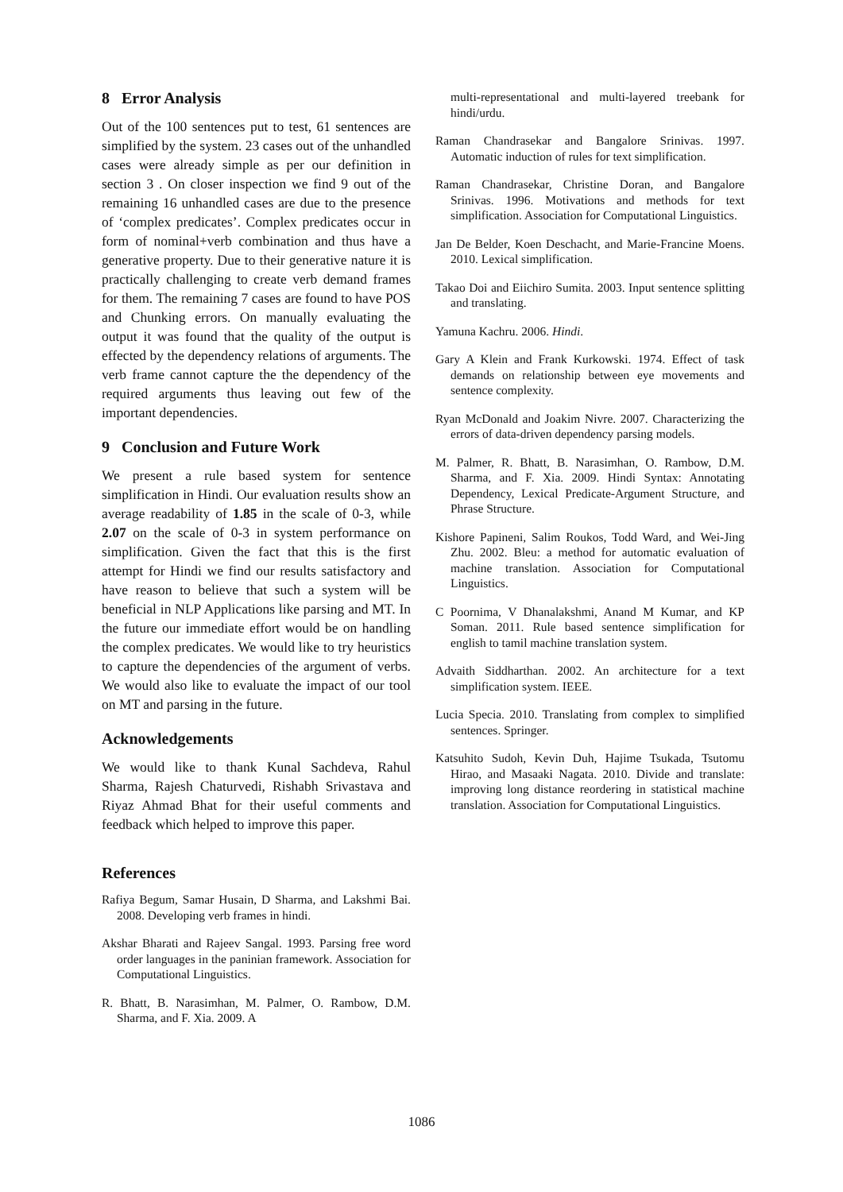8 Error Analysis
Out of the 100 sentences put to test, 61 sentences are simplified by the system. 23 cases out of the unhandled cases were already simple as per our definition in section 3 . On closer inspection we find 9 out of the remaining 16 unhandled cases are due to the presence of ‘complex predicates’. Complex predicates occur in form of nominal+verb combination and thus have a generative property. Due to their generative nature it is practically challenging to create verb demand frames for them. The remaining 7 cases are found to have POS and Chunking errors. On manually evaluating the output it was found that the quality of the output is effected by the dependency relations of arguments. The verb frame cannot capture the the dependency of the required arguments thus leaving out few of the important dependencies.
9 Conclusion and Future Work
We present a rule based system for sentence simplification in Hindi. Our evaluation results show an average readability of 1.85 in the scale of 0-3, while 2.07 on the scale of 0-3 in system performance on simplification. Given the fact that this is the first attempt for Hindi we find our results satisfactory and have reason to believe that such a system will be beneficial in NLP Applications like parsing and MT. In the future our immediate effort would be on handling the complex predicates. We would like to try heuristics to capture the dependencies of the argument of verbs. We would also like to evaluate the impact of our tool on MT and parsing in the future.
Acknowledgements
We would like to thank Kunal Sachdeva, Rahul Sharma, Rajesh Chaturvedi, Rishabh Srivastava and Riyaz Ahmad Bhat for their useful comments and feedback which helped to improve this paper.
References
Rafiya Begum, Samar Husain, D Sharma, and Lakshmi Bai. 2008. Developing verb frames in hindi.
Akshar Bharati and Rajeev Sangal. 1993. Parsing free word order languages in the paninian framework. Association for Computational Linguistics.
R. Bhatt, B. Narasimhan, M. Palmer, O. Rambow, D.M. Sharma, and F. Xia. 2009. A
multi-representational and multi-layered treebank for hindi/urdu.
Raman Chandrasekar and Bangalore Srinivas. 1997. Automatic induction of rules for text simplification.
Raman Chandrasekar, Christine Doran, and Bangalore Srinivas. 1996. Motivations and methods for text simplification. Association for Computational Linguistics.
Jan De Belder, Koen Deschacht, and Marie-Francine Moens. 2010. Lexical simplification.
Takao Doi and Eiichiro Sumita. 2003. Input sentence splitting and translating.
Yamuna Kachru. 2006. Hindi.
Gary A Klein and Frank Kurkowski. 1974. Effect of task demands on relationship between eye movements and sentence complexity.
Ryan McDonald and Joakim Nivre. 2007. Characterizing the errors of data-driven dependency parsing models.
M. Palmer, R. Bhatt, B. Narasimhan, O. Rambow, D.M. Sharma, and F. Xia. 2009. Hindi Syntax: Annotating Dependency, Lexical Predicate-Argument Structure, and Phrase Structure.
Kishore Papineni, Salim Roukos, Todd Ward, and Wei-Jing Zhu. 2002. Bleu: a method for automatic evaluation of machine translation. Association for Computational Linguistics.
C Poornima, V Dhanalakshmi, Anand M Kumar, and KP Soman. 2011. Rule based sentence simplification for english to tamil machine translation system.
Advaith Siddharthan. 2002. An architecture for a text simplification system. IEEE.
Lucia Specia. 2010. Translating from complex to simplified sentences. Springer.
Katsuhito Sudoh, Kevin Duh, Hajime Tsukada, Tsutomu Hirao, and Masaaki Nagata. 2010. Divide and translate: improving long distance reordering in statistical machine translation. Association for Computational Linguistics.
1086